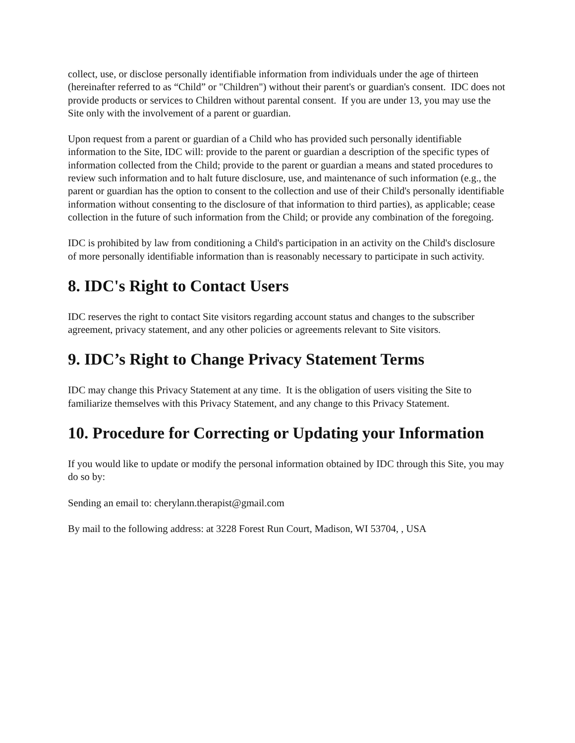collect, use, or disclose personally identifiable information from individuals under the age of thirteen (hereinafter referred to as “Child” or "Children") without their parent's or guardian's consent. IDC does not provide products or services to Children without parental consent. If you are under 13, you may use the Site only with the involvement of a parent or guardian.
Upon request from a parent or guardian of a Child who has provided such personally identifiable information to the Site, IDC will: provide to the parent or guardian a description of the specific types of information collected from the Child; provide to the parent or guardian a means and stated procedures to review such information and to halt future disclosure, use, and maintenance of such information (e.g., the parent or guardian has the option to consent to the collection and use of their Child's personally identifiable information without consenting to the disclosure of that information to third parties), as applicable; cease collection in the future of such information from the Child; or provide any combination of the foregoing.
IDC is prohibited by law from conditioning a Child's participation in an activity on the Child's disclosure of more personally identifiable information than is reasonably necessary to participate in such activity.
8. IDC's Right to Contact Users
IDC reserves the right to contact Site visitors regarding account status and changes to the subscriber agreement, privacy statement, and any other policies or agreements relevant to Site visitors.
9. IDC’s Right to Change Privacy Statement Terms
IDC may change this Privacy Statement at any time. It is the obligation of users visiting the Site to familiarize themselves with this Privacy Statement, and any change to this Privacy Statement.
10. Procedure for Correcting or Updating your Information
If you would like to update or modify the personal information obtained by IDC through this Site, you may do so by:
Sending an email to: cherylann.therapist@gmail.com
By mail to the following address: at 3228 Forest Run Court, Madison, WI 53704, , USA